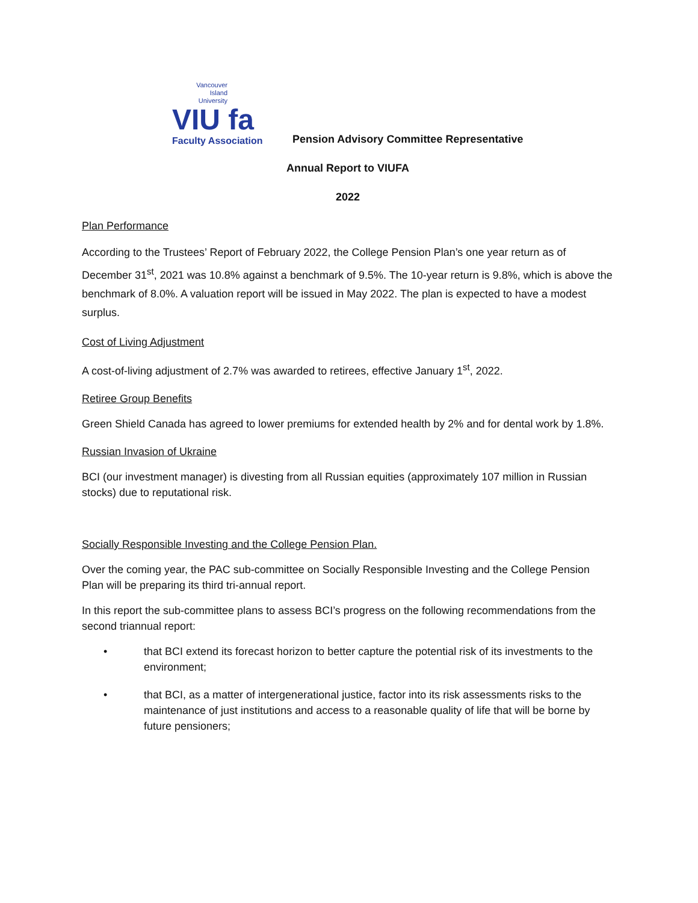Vancouver
Island
University
VIU fa
Faculty Association
Pension Advisory Committee Representative
Annual Report to VIUFA
2022
Plan Performance
According to the Trustees’ Report of February 2022, the College Pension Plan’s one year return as of December 31<sup>st</sup>, 2021 was 10.8% against a benchmark of 9.5%. The 10-year return is 9.8%, which is above the benchmark of 8.0%. A valuation report will be issued in May 2022. The plan is expected to have a modest surplus.
Cost of Living Adjustment
A cost-of-living adjustment of 2.7% was awarded to retirees, effective January 1<sup>st</sup>, 2022.
Retiree Group Benefits
Green Shield Canada has agreed to lower premiums for extended health by 2% and for dental work by 1.8%.
Russian Invasion of Ukraine
BCI (our investment manager) is divesting from all Russian equities (approximately 107 million in Russian stocks) due to reputational risk.
Socially Responsible Investing and the College Pension Plan.
Over the coming year, the PAC sub-committee on Socially Responsible Investing and the College Pension Plan will be preparing its third tri-annual report.
In this report the sub-committee plans to assess BCI’s progress on the following recommendations from the second triannual report:
• that BCI extend its forecast horizon to better capture the potential risk of its investments to the environment;
• that BCI, as a matter of intergenerational justice, factor into its risk assessments risks to the maintenance of just institutions and access to a reasonable quality of life that will be borne by future pensioners;